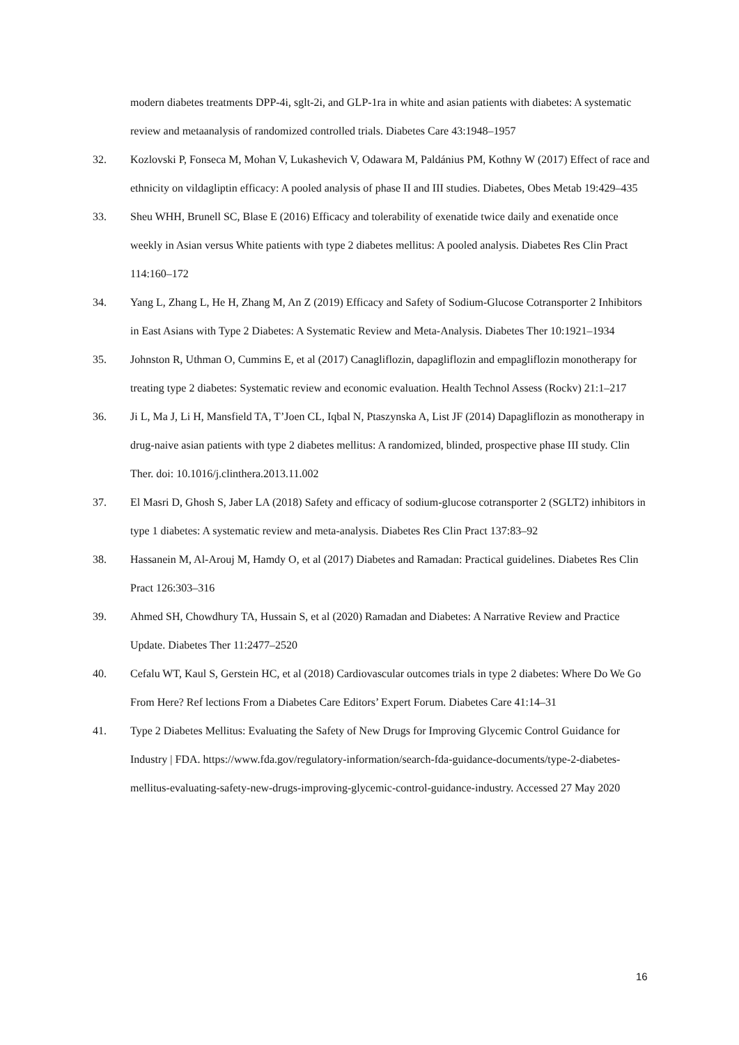modern diabetes treatments DPP-4i, sglt-2i, and GLP-1ra in white and asian patients with diabetes: A systematic review and metaanalysis of randomized controlled trials. Diabetes Care 43:1948–1957
32. Kozlovski P, Fonseca M, Mohan V, Lukashevich V, Odawara M, Paldánius PM, Kothny W (2017) Effect of race and ethnicity on vildagliptin efficacy: A pooled analysis of phase II and III studies. Diabetes, Obes Metab 19:429–435
33. Sheu WHH, Brunell SC, Blase E (2016) Efficacy and tolerability of exenatide twice daily and exenatide once weekly in Asian versus White patients with type 2 diabetes mellitus: A pooled analysis. Diabetes Res Clin Pract 114:160–172
34. Yang L, Zhang L, He H, Zhang M, An Z (2019) Efficacy and Safety of Sodium-Glucose Cotransporter 2 Inhibitors in East Asians with Type 2 Diabetes: A Systematic Review and Meta-Analysis. Diabetes Ther 10:1921–1934
35. Johnston R, Uthman O, Cummins E, et al (2017) Canagliflozin, dapagliflozin and empagliflozin monotherapy for treating type 2 diabetes: Systematic review and economic evaluation. Health Technol Assess (Rockv) 21:1–217
36. Ji L, Ma J, Li H, Mansfield TA, T’Joen CL, Iqbal N, Ptaszynska A, List JF (2014) Dapagliflozin as monotherapy in drug-naive asian patients with type 2 diabetes mellitus: A randomized, blinded, prospective phase III study. Clin Ther. doi: 10.1016/j.clinthera.2013.11.002
37. El Masri D, Ghosh S, Jaber LA (2018) Safety and efficacy of sodium-glucose cotransporter 2 (SGLT2) inhibitors in type 1 diabetes: A systematic review and meta-analysis. Diabetes Res Clin Pract 137:83–92
38. Hassanein M, Al-Arouj M, Hamdy O, et al (2017) Diabetes and Ramadan: Practical guidelines. Diabetes Res Clin Pract 126:303–316
39. Ahmed SH, Chowdhury TA, Hussain S, et al (2020) Ramadan and Diabetes: A Narrative Review and Practice Update. Diabetes Ther 11:2477–2520
40. Cefalu WT, Kaul S, Gerstein HC, et al (2018) Cardiovascular outcomes trials in type 2 diabetes: Where Do We Go From Here? Ref lections From a Diabetes Care Editors’ Expert Forum. Diabetes Care 41:14–31
41. Type 2 Diabetes Mellitus: Evaluating the Safety of New Drugs for Improving Glycemic Control Guidance for Industry | FDA. https://www.fda.gov/regulatory-information/search-fda-guidance-documents/type-2-diabetes-mellitus-evaluating-safety-new-drugs-improving-glycemic-control-guidance-industry. Accessed 27 May 2020
16